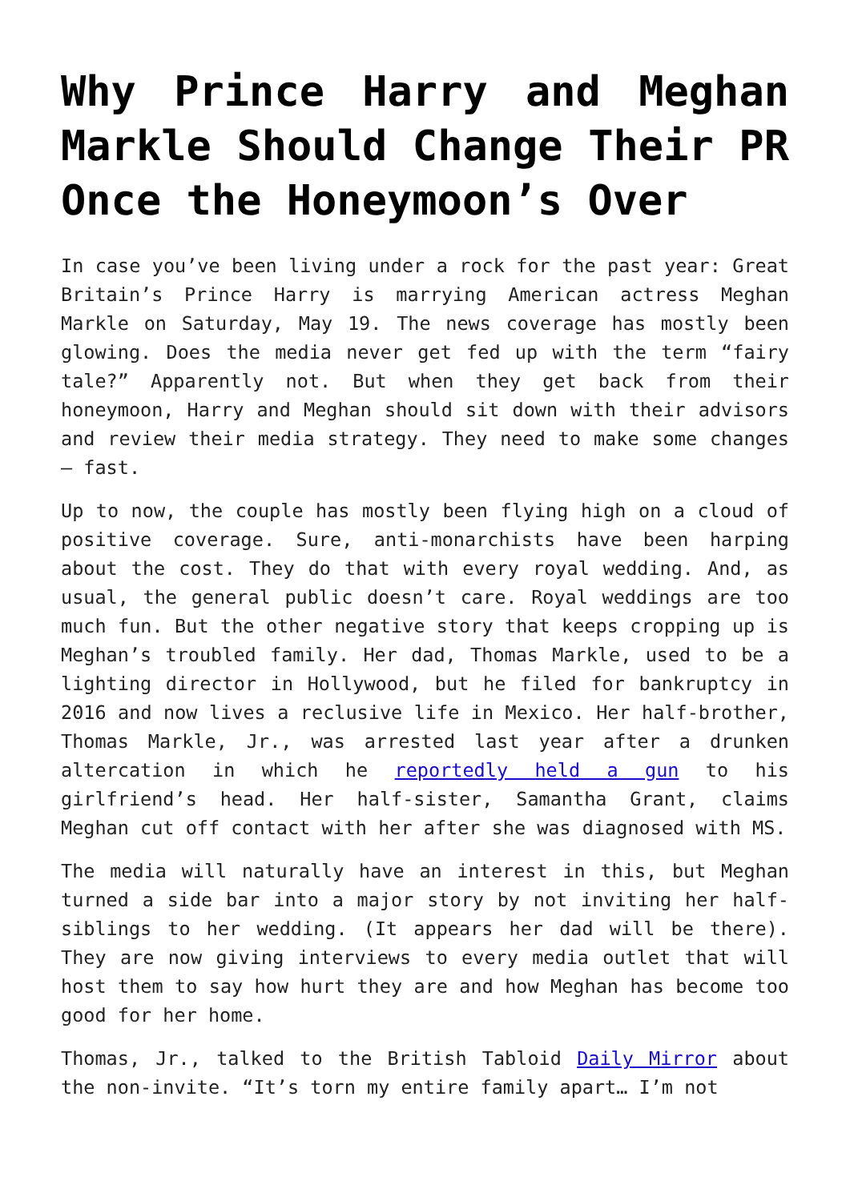Why Prince Harry and Meghan Markle Should Change Their PR Once the Honeymoon’s Over
In case you’ve been living under a rock for the past year: Great Britain’s Prince Harry is marrying American actress Meghan Markle on Saturday, May 19. The news coverage has mostly been glowing. Does the media never get fed up with the term “fairy tale?” Apparently not. But when they get back from their honeymoon, Harry and Meghan should sit down with their advisors and review their media strategy. They need to make some changes – fast.
Up to now, the couple has mostly been flying high on a cloud of positive coverage. Sure, anti-monarchists have been harping about the cost. They do that with every royal wedding. And, as usual, the general public doesn’t care. Royal weddings are too much fun. But the other negative story that keeps cropping up is Meghan’s troubled family. Her dad, Thomas Markle, used to be a lighting director in Hollywood, but he filed for bankruptcy in 2016 and now lives a reclusive life in Mexico. Her half-brother, Thomas Markle, Jr., was arrested last year after a drunken altercation in which he reportedly held a gun to his girlfriend’s head. Her half-sister, Samantha Grant, claims Meghan cut off contact with her after she was diagnosed with MS.
The media will naturally have an interest in this, but Meghan turned a side bar into a major story by not inviting her half-siblings to her wedding. (It appears her dad will be there). They are now giving interviews to every media outlet that will host them to say how hurt they are and how Meghan has become too good for her home.
Thomas, Jr., talked to the British Tabloid Daily Mirror about the non-invite. “It’s torn my entire family apart… I’m not